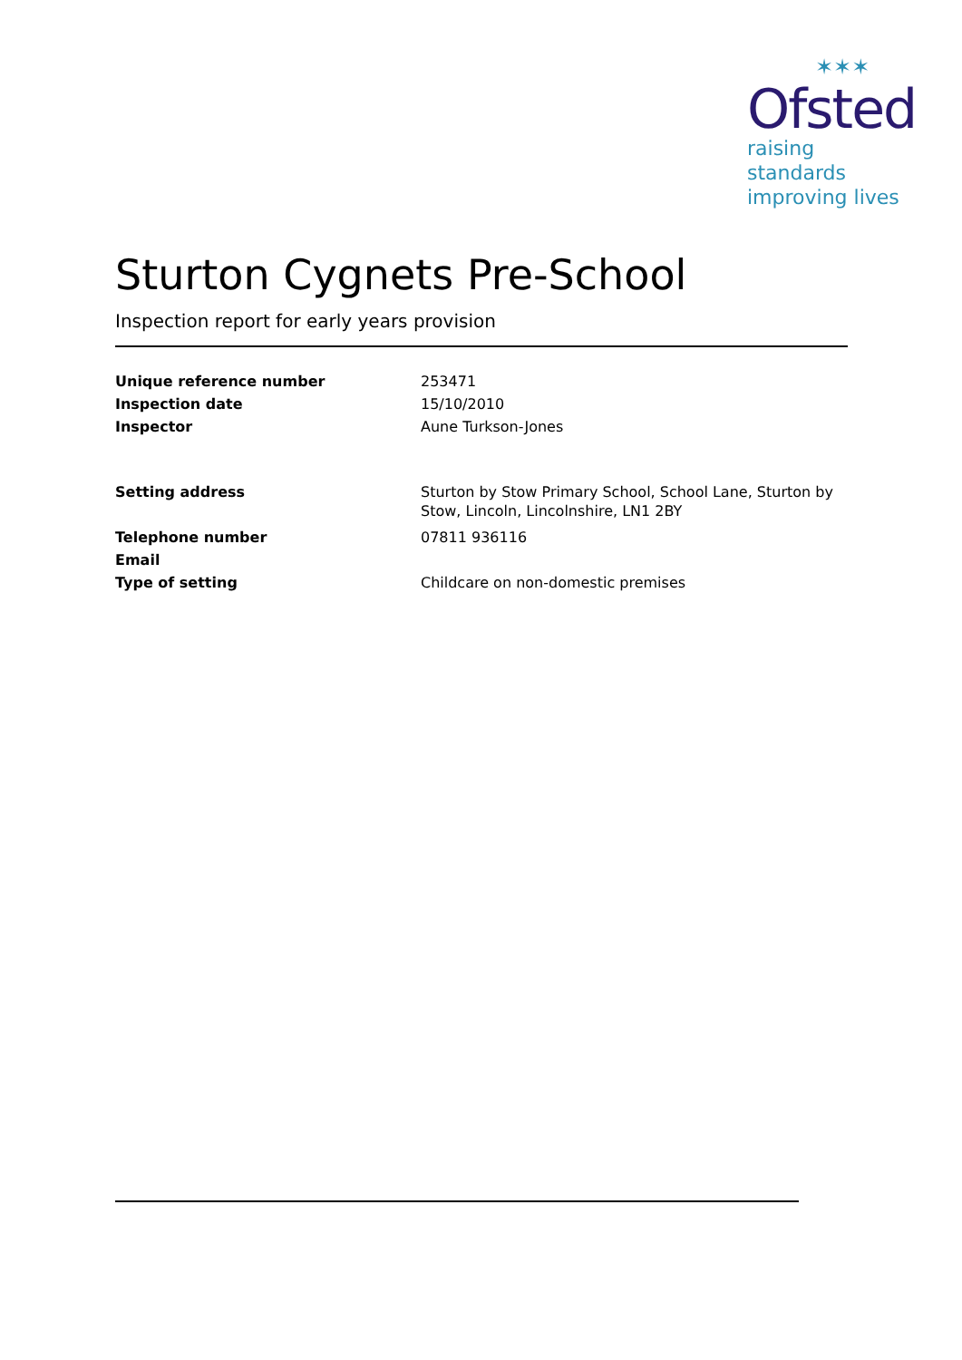✶✶✶
Ofsted
raising standards
improving lives
Sturton Cygnets Pre-School
Inspection report for early years provision
Unique reference number
253471
Inspection date
15/10/2010
Inspector
Aune Turkson-Jones
Setting address
Sturton by Stow Primary School, School Lane, Sturton by Stow, Lincoln, Lincolnshire, LN1 2BY
Telephone number
07811 936116
Email
Type of setting
Childcare on non-domestic premises